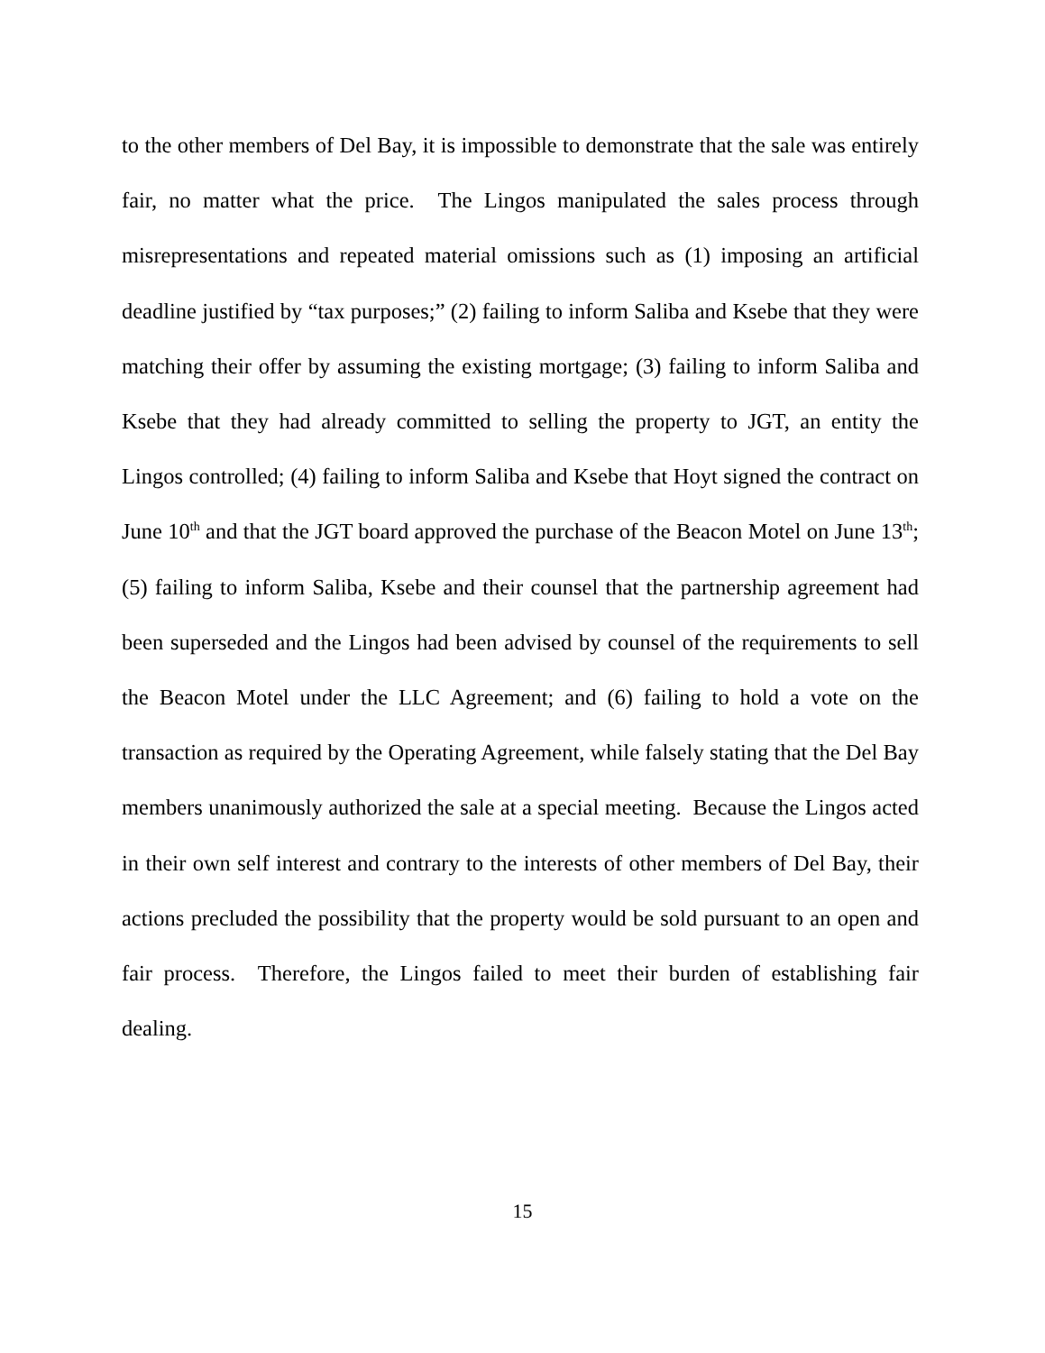to the other members of Del Bay, it is impossible to demonstrate that the sale was entirely fair, no matter what the price. The Lingos manipulated the sales process through misrepresentations and repeated material omissions such as (1) imposing an artificial deadline justified by “tax purposes;” (2) failing to inform Saliba and Ksebe that they were matching their offer by assuming the existing mortgage; (3) failing to inform Saliba and Ksebe that they had already committed to selling the property to JGT, an entity the Lingos controlled; (4) failing to inform Saliba and Ksebe that Hoyt signed the contract on June 10<sup>th</sup> and that the JGT board approved the purchase of the Beacon Motel on June 13<sup>th</sup>; (5) failing to inform Saliba, Ksebe and their counsel that the partnership agreement had been superseded and the Lingos had been advised by counsel of the requirements to sell the Beacon Motel under the LLC Agreement; and (6) failing to hold a vote on the transaction as required by the Operating Agreement, while falsely stating that the Del Bay members unanimously authorized the sale at a special meeting. Because the Lingos acted in their own self interest and contrary to the interests of other members of Del Bay, their actions precluded the possibility that the property would be sold pursuant to an open and fair process. Therefore, the Lingos failed to meet their burden of establishing fair dealing.
15